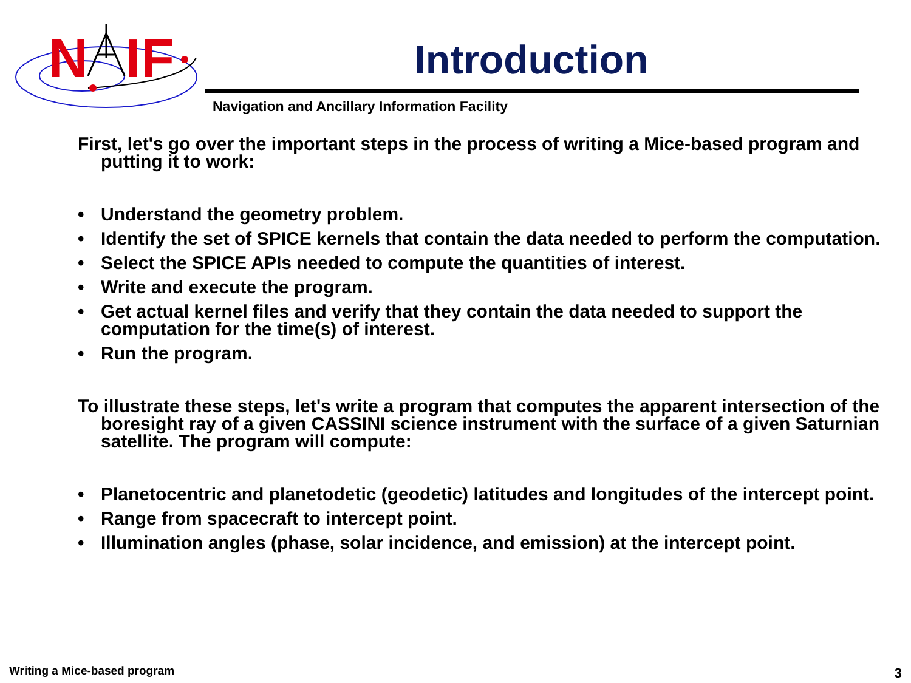N
IF
Introduction
Navigation and Ancillary Information Facility
First, let's go over the important steps in the process of writing a Mice-based program and putting it to work:
• Understand the geometry problem.
• Identify the set of SPICE kernels that contain the data needed to perform the computation.
• Select the SPICE APIs needed to compute the quantities of interest.
• Write and execute the program.
• Get actual kernel files and verify that they contain the data needed to support the computation for the time(s) of interest.
• Run the program.
To illustrate these steps, let's write a program that computes the apparent intersection of the boresight ray of a given CASSINI science instrument with the surface of a given Saturnian satellite. The program will compute:
• Planetocentric and planetodetic (geodetic) latitudes and longitudes of the intercept point.
• Range from spacecraft to intercept point.
• Illumination angles (phase, solar incidence, and emission) at the intercept point.
Writing a Mice-based program 3